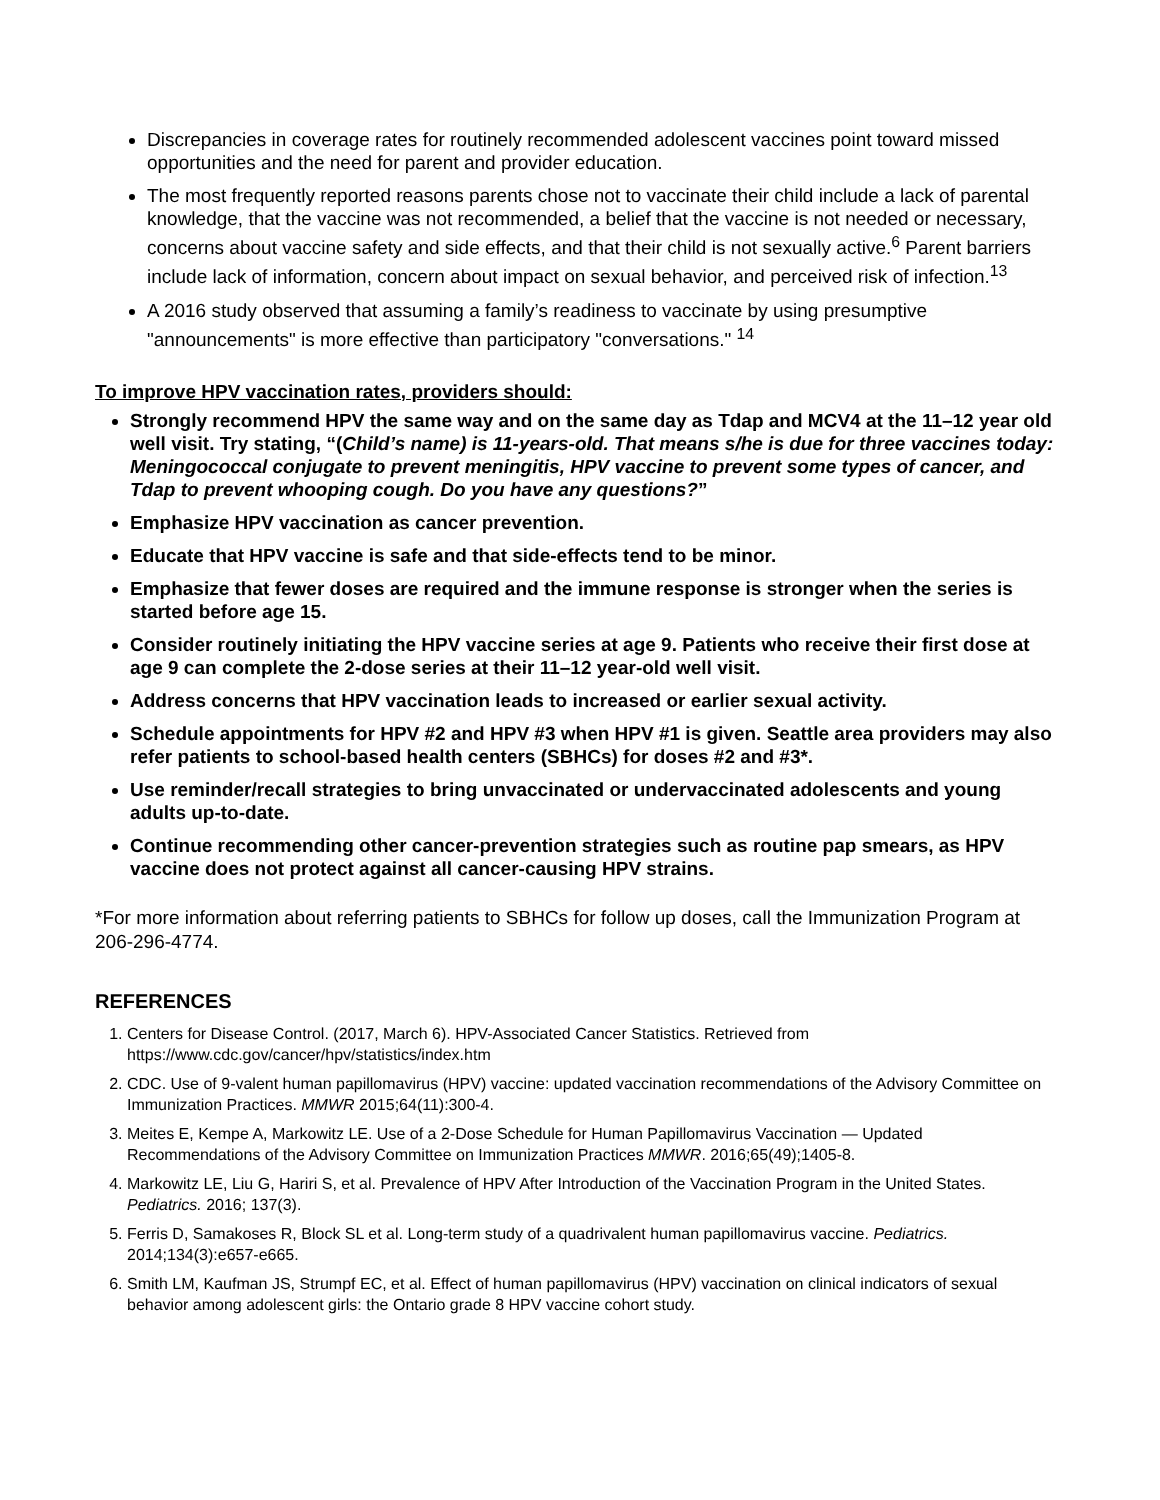Discrepancies in coverage rates for routinely recommended adolescent vaccines point toward missed opportunities and the need for parent and provider education.
The most frequently reported reasons parents chose not to vaccinate their child include a lack of parental knowledge, that the vaccine was not recommended, a belief that the vaccine is not needed or necessary, concerns about vaccine safety and side effects, and that their child is not sexually active.<sup>6</sup> Parent barriers include lack of information, concern about impact on sexual behavior, and perceived risk of infection.<sup>13</sup>
A 2016 study observed that assuming a family’s readiness to vaccinate by using presumptive "announcements" is more effective than participatory "conversations." <sup>14</sup>
To improve HPV vaccination rates, providers should:
Strongly recommend HPV the same way and on the same day as Tdap and MCV4 at the 11–12 year old well visit. Try stating, “(Child’s name) is 11-years-old. That means s/he is due for three vaccines today: Meningococcal conjugate to prevent meningitis, HPV vaccine to prevent some types of cancer, and Tdap to prevent whooping cough. Do you have any questions?”
Emphasize HPV vaccination as cancer prevention.
Educate that HPV vaccine is safe and that side-effects tend to be minor.
Emphasize that fewer doses are required and the immune response is stronger when the series is started before age 15.
Consider routinely initiating the HPV vaccine series at age 9. Patients who receive their first dose at age 9 can complete the 2-dose series at their 11–12 year-old well visit.
Address concerns that HPV vaccination leads to increased or earlier sexual activity.
Schedule appointments for HPV #2 and HPV #3 when HPV #1 is given. Seattle area providers may also refer patients to school-based health centers (SBHCs) for doses #2 and #3*.
Use reminder/recall strategies to bring unvaccinated or undervaccinated adolescents and young adults up-to-date.
Continue recommending other cancer-prevention strategies such as routine pap smears, as HPV vaccine does not protect against all cancer-causing HPV strains.
*For more information about referring patients to SBHCs for follow up doses, call the Immunization Program at 206-296-4774.
REFERENCES
1. Centers for Disease Control. (2017, March 6). HPV-Associated Cancer Statistics. Retrieved from https://www.cdc.gov/cancer/hpv/statistics/index.htm
2. CDC. Use of 9-valent human papillomavirus (HPV) vaccine: updated vaccination recommendations of the Advisory Committee on Immunization Practices. MMWR 2015;64(11):300-4.
3. Meites E, Kempe A, Markowitz LE. Use of a 2-Dose Schedule for Human Papillomavirus Vaccination — Updated Recommendations of the Advisory Committee on Immunization Practices MMWR. 2016;65(49);1405-8.
4. Markowitz LE, Liu G, Hariri S, et al. Prevalence of HPV After Introduction of the Vaccination Program in the United States. Pediatrics. 2016; 137(3).
5. Ferris D, Samakoses R, Block SL et al. Long-term study of a quadrivalent human papillomavirus vaccine. Pediatrics. 2014;134(3):e657-e665.
6. Smith LM, Kaufman JS, Strumpf EC, et al. Effect of human papillomavirus (HPV) vaccination on clinical indicators of sexual behavior among adolescent girls: the Ontario grade 8 HPV vaccine cohort study.